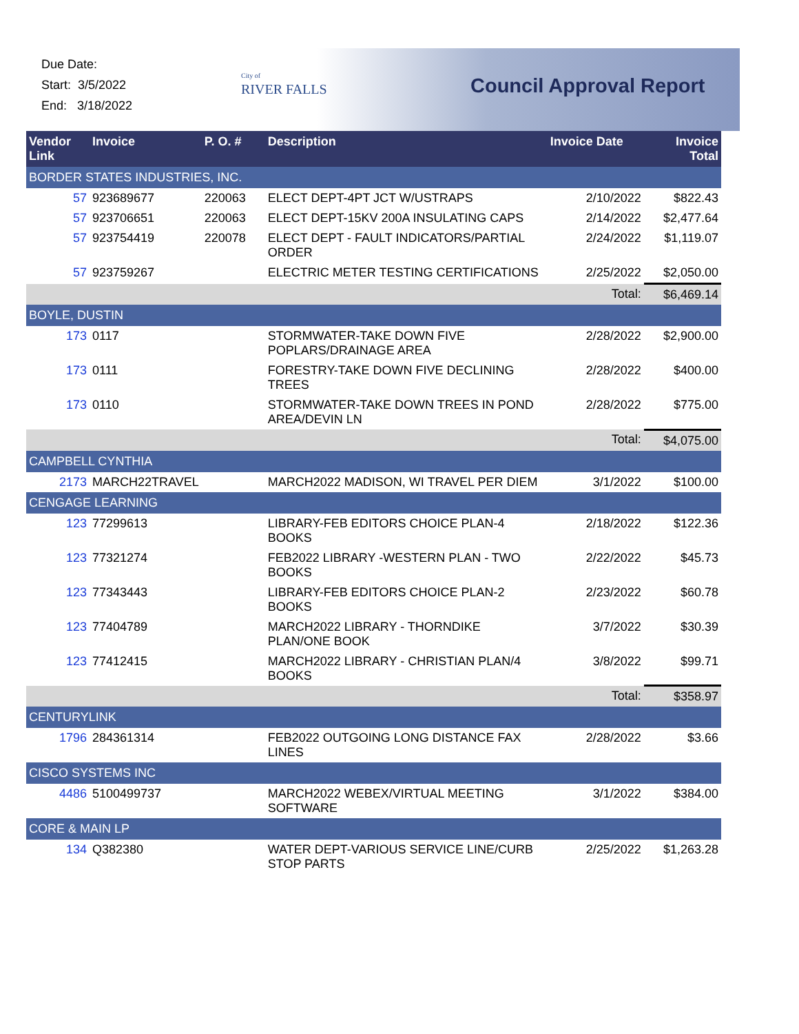Due Date:
Start: 3/5/2022
End: 3/18/2022
City of
RIVER FALLS
Council Approval Report
| Vendor Link | Invoice | P. O. # | Description | Invoice Date | Invoice Total |
| --- | --- | --- | --- | --- | --- |
| BORDER STATES INDUSTRIES, INC. | | | | | |
| 57 | 923689677 | 220063 | ELECT DEPT-4PT JCT W/USTRAPS | 2/10/2022 | $822.43 |
| 57 | 923706651 | 220063 | ELECT DEPT-15KV 200A INSULATING CAPS | 2/14/2022 | $2,477.64 |
| 57 | 923754419 | 220078 | ELECT DEPT - FAULT INDICATORS/PARTIAL ORDER | 2/24/2022 | $1,119.07 |
| 57 | 923759267 | | ELECTRIC METER TESTING CERTIFICATIONS | 2/25/2022 | $2,050.00 |
| Total: | | | | | $6,469.14 |
| BOYLE, DUSTIN | | | | | |
| 173 | 0117 | | STORMWATER-TAKE DOWN FIVE POPLARS/DRAINAGE AREA | 2/28/2022 | $2,900.00 |
| 173 | 0111 | | FORESTRY-TAKE DOWN FIVE DECLINING TREES | 2/28/2022 | $400.00 |
| 173 | 0110 | | STORMWATER-TAKE DOWN TREES IN POND AREA/DEVIN LN | 2/28/2022 | $775.00 |
| Total: | | | | | $4,075.00 |
| CAMPBELL CYNTHIA | | | | | |
| 2173 | MARCH22TRAVEL | | MARCH2022 MADISON, WI TRAVEL PER DIEM | 3/1/2022 | $100.00 |
| CENGAGE LEARNING | | | | | |
| 123 | 77299613 | | LIBRARY-FEB EDITORS CHOICE PLAN-4 BOOKS | 2/18/2022 | $122.36 |
| 123 | 77321274 | | FEB2022 LIBRARY -WESTERN PLAN - TWO BOOKS | 2/22/2022 | $45.73 |
| 123 | 77343443 | | LIBRARY-FEB EDITORS CHOICE PLAN-2 BOOKS | 2/23/2022 | $60.78 |
| 123 | 77404789 | | MARCH2022 LIBRARY - THORNDIKE PLAN/ONE BOOK | 3/7/2022 | $30.39 |
| 123 | 77412415 | | MARCH2022 LIBRARY - CHRISTIAN PLAN/4 BOOKS | 3/8/2022 | $99.71 |
| Total: | | | | | $358.97 |
| CENTURYLINK | | | | | |
| 1796 | 284361314 | | FEB2022 OUTGOING LONG DISTANCE FAX LINES | 2/28/2022 | $3.66 |
| CISCO SYSTEMS INC | | | | | |
| 4486 | 5100499737 | | MARCH2022 WEBEX/VIRTUAL MEETING SOFTWARE | 3/1/2022 | $384.00 |
| CORE & MAIN LP | | | | | |
| 134 | Q382380 | | WATER DEPT-VARIOUS SERVICE LINE/CURB STOP PARTS | 2/25/2022 | $1,263.28 |